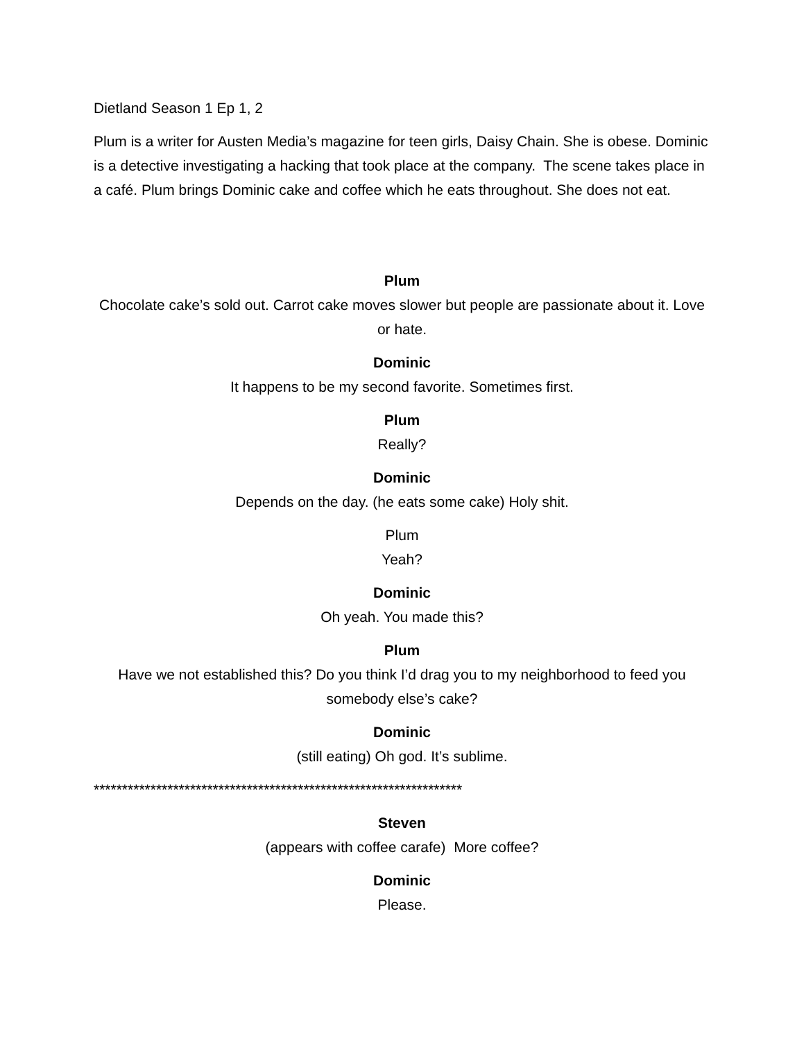Dietland Season 1 Ep 1, 2
Plum is a writer for Austen Media’s magazine for teen girls, Daisy Chain. She is obese. Dominic is a detective investigating a hacking that took place at the company. The scene takes place in a café. Plum brings Dominic cake and coffee which he eats throughout. She does not eat.
Plum
Chocolate cake’s sold out. Carrot cake moves slower but people are passionate about it. Love or hate.
Dominic
It happens to be my second favorite. Sometimes first.
Plum
Really?
Dominic
Depends on the day. (he eats some cake) Holy shit.
Plum
Yeah?
Dominic
Oh yeah. You made this?
Plum
Have we not established this? Do you think I’d drag you to my neighborhood to feed you somebody else’s cake?
Dominic
(still eating) Oh god. It’s sublime.
*****************************************************************
Steven
(appears with coffee carafe) More coffee?
Dominic
Please.